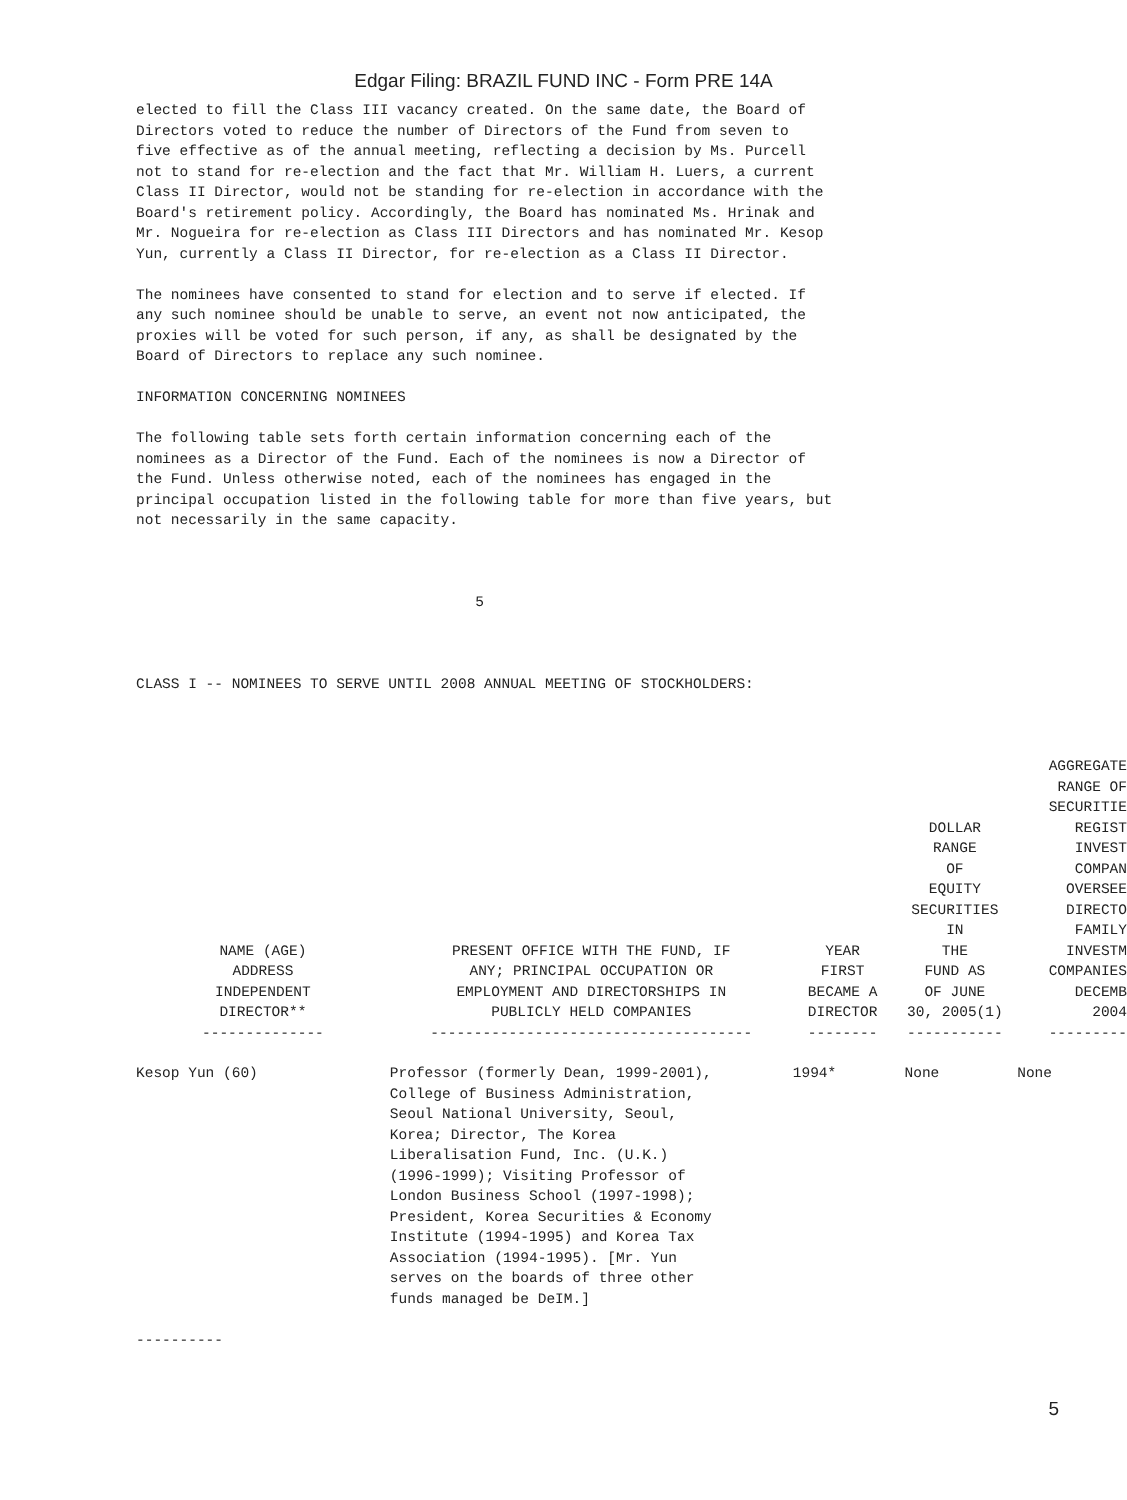Edgar Filing: BRAZIL FUND INC - Form PRE 14A
elected to fill the Class III vacancy created. On the same date, the Board of
Directors voted to reduce the number of Directors of the Fund from seven to
five effective as of the annual meeting, reflecting a decision by Ms. Purcell
not to stand for re-election and the fact that Mr. William H. Luers, a current
Class II Director, would not be standing for re-election in accordance with the
Board's retirement policy. Accordingly, the Board has nominated Ms. Hrinak and
Mr. Nogueira for re-election as Class III Directors and has nominated Mr. Kesop
Yun, currently a Class II Director, for re-election as a Class II Director.

The nominees have consented to stand for election and to serve if elected. If
any such nominee should be unable to serve, an event not now anticipated, the
proxies will be voted for such person, if any, as shall be designated by the
Board of Directors to replace any such nominee.

INFORMATION CONCERNING NOMINEES

The following table sets forth certain information concerning each of the
nominees as a Director of the Fund. Each of the nominees is now a Director of
the Fund. Unless otherwise noted, each of the nominees has engaged in the
principal occupation listed in the following table for more than five years, but
not necessarily in the same capacity.



                                       5



CLASS I -- NOMINEES TO SERVE UNTIL 2008 ANNUAL MEETING OF STOCKHOLDERS:
| NAME (AGE) ADDRESS INDEPENDENT DIRECTOR** -------------- | PRESENT OFFICE WITH THE FUND, IF ANY; PRINCIPAL OCCUPATION OR EMPLOYMENT AND DIRECTORSHIPS IN PUBLICLY HELD COMPANIES ------------------------------------- | YEAR FIRST BECAME A DIRECTOR -------- | DOLLAR RANGE OF EQUITY SECURITIES IN THE FUND AS OF JUNE 30, 2005(1) ----------- | AGGREGATE RANGE OF SECURITIE REGIST INVEST COMPAN OVERSEE DIRECTO FAMILY INVESTM COMPANIES DECEMB 2004 --------- |
| --- | --- | --- | --- | --- |
| Kesop Yun (60) | Professor (formerly Dean, 1999-2001), College of Business Administration, Seoul National University, Seoul, Korea; Director, The Korea Liberalisation Fund, Inc. (U.K.) (1996-1999); Visiting Professor of London Business School (1997-1998); President, Korea Securities & Economy Institute (1994-1995) and Korea Tax Association (1994-1995). [Mr. Yun serves on the boards of three other funds managed be DeIM.] | 1994* | None | None |
----------
5